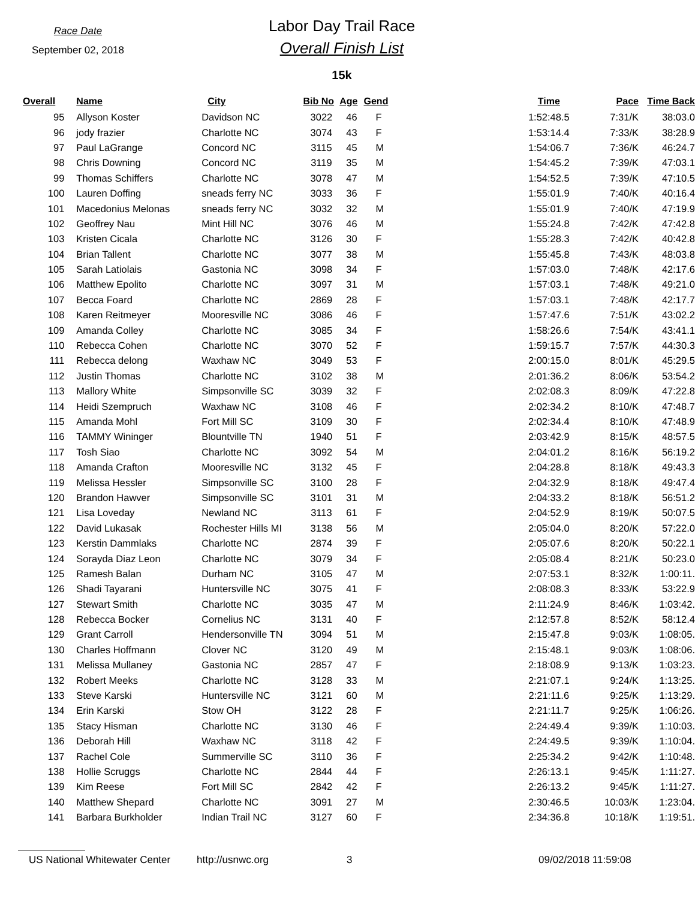Race Date
September 02, 2018
Labor Day Trail Race
Overall Finish List
15k
| Overall | Name | City | Bib No | Age | Gend | Time | Pace | Time Back |
| --- | --- | --- | --- | --- | --- | --- | --- | --- |
| 95 | Allyson Koster | Davidson NC | 3022 | 46 | F | 1:52:48.5 | 7:31/K | 38:03.0 |
| 96 | jody frazier | Charlotte NC | 3074 | 43 | F | 1:53:14.4 | 7:33/K | 38:28.9 |
| 97 | Paul LaGrange | Concord NC | 3115 | 45 | M | 1:54:06.7 | 7:36/K | 46:24.7 |
| 98 | Chris Downing | Concord NC | 3119 | 35 | M | 1:54:45.2 | 7:39/K | 47:03.1 |
| 99 | Thomas Schiffers | Charlotte NC | 3078 | 47 | M | 1:54:52.5 | 7:39/K | 47:10.5 |
| 100 | Lauren Doffing | sneads ferry NC | 3033 | 36 | F | 1:55:01.9 | 7:40/K | 40:16.4 |
| 101 | Macedonius Melonas | sneads ferry NC | 3032 | 32 | M | 1:55:01.9 | 7:40/K | 47:19.9 |
| 102 | Geoffrey Nau | Mint Hill NC | 3076 | 46 | M | 1:55:24.8 | 7:42/K | 47:42.8 |
| 103 | Kristen Cicala | Charlotte NC | 3126 | 30 | F | 1:55:28.3 | 7:42/K | 40:42.8 |
| 104 | Brian Tallent | Charlotte NC | 3077 | 38 | M | 1:55:45.8 | 7:43/K | 48:03.8 |
| 105 | Sarah Latiolais | Gastonia NC | 3098 | 34 | F | 1:57:03.0 | 7:48/K | 42:17.6 |
| 106 | Matthew Epolito | Charlotte NC | 3097 | 31 | M | 1:57:03.1 | 7:48/K | 49:21.0 |
| 107 | Becca Foard | Charlotte NC | 2869 | 28 | F | 1:57:03.1 | 7:48/K | 42:17.7 |
| 108 | Karen Reitmeyer | Mooresville NC | 3086 | 46 | F | 1:57:47.6 | 7:51/K | 43:02.2 |
| 109 | Amanda Colley | Charlotte NC | 3085 | 34 | F | 1:58:26.6 | 7:54/K | 43:41.1 |
| 110 | Rebecca Cohen | Charlotte NC | 3070 | 52 | F | 1:59:15.7 | 7:57/K | 44:30.3 |
| 111 | Rebecca delong | Waxhaw NC | 3049 | 53 | F | 2:00:15.0 | 8:01/K | 45:29.5 |
| 112 | Justin Thomas | Charlotte NC | 3102 | 38 | M | 2:01:36.2 | 8:06/K | 53:54.2 |
| 113 | Mallory White | Simpsonville SC | 3039 | 32 | F | 2:02:08.3 | 8:09/K | 47:22.8 |
| 114 | Heidi Szempruch | Waxhaw NC | 3108 | 46 | F | 2:02:34.2 | 8:10/K | 47:48.7 |
| 115 | Amanda Mohl | Fort Mill SC | 3109 | 30 | F | 2:02:34.4 | 8:10/K | 47:48.9 |
| 116 | TAMMY Wininger | Blountville TN | 1940 | 51 | F | 2:03:42.9 | 8:15/K | 48:57.5 |
| 117 | Tosh Siao | Charlotte NC | 3092 | 54 | M | 2:04:01.2 | 8:16/K | 56:19.2 |
| 118 | Amanda Crafton | Mooresville NC | 3132 | 45 | F | 2:04:28.8 | 8:18/K | 49:43.3 |
| 119 | Melissa Hessler | Simpsonville SC | 3100 | 28 | F | 2:04:32.9 | 8:18/K | 49:47.4 |
| 120 | Brandon Hawver | Simpsonville SC | 3101 | 31 | M | 2:04:33.2 | 8:18/K | 56:51.2 |
| 121 | Lisa Loveday | Newland NC | 3113 | 61 | F | 2:04:52.9 | 8:19/K | 50:07.5 |
| 122 | David Lukasak | Rochester Hills MI | 3138 | 56 | M | 2:05:04.0 | 8:20/K | 57:22.0 |
| 123 | Kerstin Dammlaks | Charlotte NC | 2874 | 39 | F | 2:05:07.6 | 8:20/K | 50:22.1 |
| 124 | Sorayda Diaz Leon | Charlotte NC | 3079 | 34 | F | 2:05:08.4 | 8:21/K | 50:23.0 |
| 125 | Ramesh Balan | Durham NC | 3105 | 47 | M | 2:07:53.1 | 8:32/K | 1:00:11. |
| 126 | Shadi Tayarani | Huntersville NC | 3075 | 41 | F | 2:08:08.3 | 8:33/K | 53:22.9 |
| 127 | Stewart Smith | Charlotte NC | 3035 | 47 | M | 2:11:24.9 | 8:46/K | 1:03:42. |
| 128 | Rebecca Bocker | Cornelius NC | 3131 | 40 | F | 2:12:57.8 | 8:52/K | 58:12.4 |
| 129 | Grant Carroll | Hendersonville TN | 3094 | 51 | M | 2:15:47.8 | 9:03/K | 1:08:05. |
| 130 | Charles Hoffmann | Clover NC | 3120 | 49 | M | 2:15:48.1 | 9:03/K | 1:08:06. |
| 131 | Melissa Mullaney | Gastonia NC | 2857 | 47 | F | 2:18:08.9 | 9:13/K | 1:03:23. |
| 132 | Robert Meeks | Charlotte NC | 3128 | 33 | M | 2:21:07.1 | 9:24/K | 1:13:25. |
| 133 | Steve Karski | Huntersville NC | 3121 | 60 | M | 2:21:11.6 | 9:25/K | 1:13:29. |
| 134 | Erin Karski | Stow OH | 3122 | 28 | F | 2:21:11.7 | 9:25/K | 1:06:26. |
| 135 | Stacy Hisman | Charlotte NC | 3130 | 46 | F | 2:24:49.4 | 9:39/K | 1:10:03. |
| 136 | Deborah Hill | Waxhaw NC | 3118 | 42 | F | 2:24:49.5 | 9:39/K | 1:10:04. |
| 137 | Rachel Cole | Summerville SC | 3110 | 36 | F | 2:25:34.2 | 9:42/K | 1:10:48. |
| 138 | Hollie Scruggs | Charlotte NC | 2844 | 44 | F | 2:26:13.1 | 9:45/K | 1:11:27. |
| 139 | Kim Reese | Fort Mill SC | 2842 | 42 | F | 2:26:13.2 | 9:45/K | 1:11:27. |
| 140 | Matthew Shepard | Charlotte NC | 3091 | 27 | M | 2:30:46.5 | 10:03/K | 1:23:04. |
| 141 | Barbara Burkholder | Indian Trail NC | 3127 | 60 | F | 2:34:36.8 | 10:18/K | 1:19:51. |
US National Whitewater Center http://usnwc.org 3 09/02/2018 11:59:08